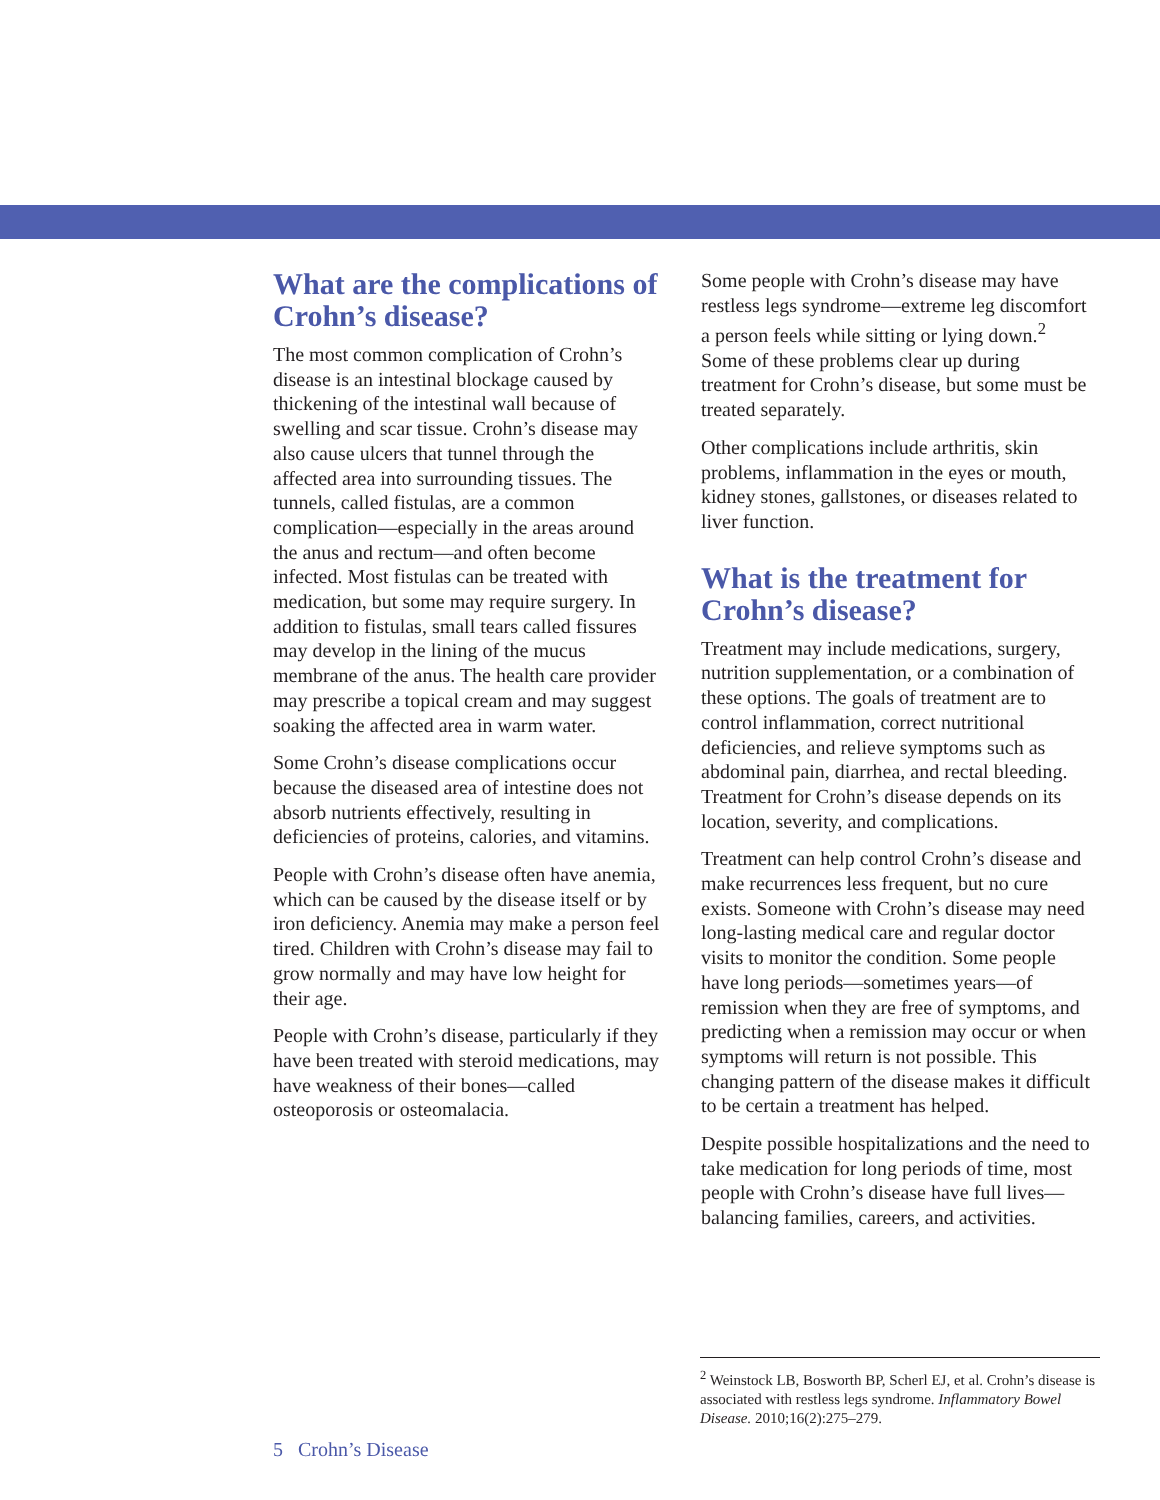What are the complications of Crohn’s disease?
The most common complication of Crohn’s disease is an intestinal blockage caused by thickening of the intestinal wall because of swelling and scar tissue. Crohn’s disease may also cause ulcers that tunnel through the affected area into surrounding tissues. The tunnels, called fistulas, are a common complication—especially in the areas around the anus and rectum—and often become infected. Most fistulas can be treated with medication, but some may require surgery. In addition to fistulas, small tears called fissures may develop in the lining of the mucus membrane of the anus. The health care provider may prescribe a topical cream and may suggest soaking the affected area in warm water.
Some Crohn’s disease complications occur because the diseased area of intestine does not absorb nutrients effectively, resulting in deficiencies of proteins, calories, and vitamins.
People with Crohn’s disease often have anemia, which can be caused by the disease itself or by iron deficiency. Anemia may make a person feel tired. Children with Crohn’s disease may fail to grow normally and may have low height for their age.
People with Crohn’s disease, particularly if they have been treated with steroid medications, may have weakness of their bones—called osteoporosis or osteomalacia.
Some people with Crohn’s disease may have restless legs syndrome—extreme leg discomfort a person feels while sitting or lying down.<sup>2</sup> Some of these problems clear up during treatment for Crohn’s disease, but some must be treated separately.
Other complications include arthritis, skin problems, inflammation in the eyes or mouth, kidney stones, gallstones, or diseases related to liver function.
What is the treatment for Crohn’s disease?
Treatment may include medications, surgery, nutrition supplementation, or a combination of these options. The goals of treatment are to control inflammation, correct nutritional deficiencies, and relieve symptoms such as abdominal pain, diarrhea, and rectal bleeding. Treatment for Crohn’s disease depends on its location, severity, and complications.
Treatment can help control Crohn’s disease and make recurrences less frequent, but no cure exists. Someone with Crohn’s disease may need long-lasting medical care and regular doctor visits to monitor the condition. Some people have long periods—sometimes years—of remission when they are free of symptoms, and predicting when a remission may occur or when symptoms will return is not possible. This changing pattern of the disease makes it difficult to be certain a treatment has helped.
Despite possible hospitalizations and the need to take medication for long periods of time, most people with Crohn’s disease have full lives—balancing families, careers, and activities.
<sup>2</sup> Weinstock LB, Bosworth BP, Scherl EJ, et al. Crohn’s disease is associated with restless legs syndrome. Inflammatory Bowel Disease. 2010;16(2):275–279.
5 Crohn’s Disease